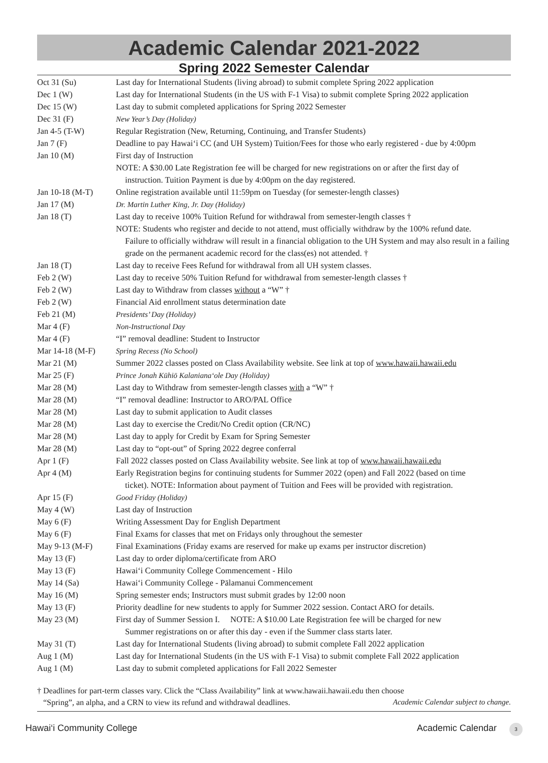Academic Calendar 2021-2022
Spring 2022 Semester Calendar
| Oct 31 (Su) | Last day for International Students (living abroad) to submit complete Spring 2022 application |
| Dec 1 (W) | Last day for International Students (in the US with F-1 Visa) to submit complete Spring 2022 application |
| Dec 15 (W) | Last day to submit completed applications for Spring 2022 Semester |
| Dec 31 (F) | New Year’s Day (Holiday) |
| Jan 4-5 (T-W) | Regular Registration (New, Returning, Continuing, and Transfer Students) |
| Jan 7 (F) | Deadline to pay Hawai‘i CC (and UH System) Tuition/Fees for those who early registered - due by 4:00pm |
| Jan 10 (M) | First day of Instruction |
| | NOTE: A $30.00 Late Registration fee will be charged for new registrations on or after the first day of instruction. Tuition Payment is due by 4:00pm on the day registered. |
| Jan 10-18 (M-T) | Online registration available until 11:59pm on Tuesday (for semester-length classes) |
| Jan 17 (M) | Dr. Martin Luther King, Jr. Day (Holiday) |
| Jan 18 (T) | Last day to receive 100% Tuition Refund for withdrawal from semester-length classes † |
| | NOTE: Students who register and decide to not attend, must officially withdraw by the 100% refund date. Failure to officially withdraw will result in a financial obligation to the UH System and may also result in a failing grade on the permanent academic record for the class(es) not attended. † |
| Jan 18 (T) | Last day to receive Fees Refund for withdrawal from all UH system classes. |
| Feb 2 (W) | Last day to receive 50% Tuition Refund for withdrawal from semester-length classes † |
| Feb 2 (W) | Last day to Withdraw from classes without a “W” † |
| Feb 2 (W) | Financial Aid enrollment status determination date |
| Feb 21 (M) | Presidents’ Day (Holiday) |
| Mar 4 (F) | Non-Instructional Day |
| Mar 4 (F) | “I” removal deadline: Student to Instructor |
| Mar 14-18 (M-F) | Spring Recess (No School) |
| Mar 21 (M) | Summer 2022 classes posted on Class Availability website. See link at top of www.hawaii.hawaii.edu |
| Mar 25 (F) | Prince Jonah Kūhiō Kalaniana‘ole Day (Holiday) |
| Mar 28 (M) | Last day to Withdraw from semester-length classes with a “W” † |
| Mar 28 (M) | “I” removal deadline: Instructor to ARO/PAL Office |
| Mar 28 (M) | Last day to submit application to Audit classes |
| Mar 28 (M) | Last day to exercise the Credit/No Credit option (CR/NC) |
| Mar 28 (M) | Last day to apply for Credit by Exam for Spring Semester |
| Mar 28 (M) | Last day to “opt-out” of Spring 2022 degree conferral |
| Apr 1 (F) | Fall 2022 classes posted on Class Availability website. See link at top of www.hawaii.hawaii.edu |
| Apr 4 (M) | Early Registration begins for continuing students for Summer 2022 (open) and Fall 2022 (based on time ticket). NOTE: Information about payment of Tuition and Fees will be provided with registration. |
| Apr 15 (F) | Good Friday (Holiday) |
| May 4 (W) | Last day of Instruction |
| May 6 (F) | Writing Assessment Day for English Department |
| May 6 (F) | Final Exams for classes that met on Fridays only throughout the semester |
| May 9-13 (M-F) | Final Examinations (Friday exams are reserved for make up exams per instructor discretion) |
| May 13 (F) | Last day to order diploma/certificate from ARO |
| May 13 (F) | Hawai‘i Community College Commencement - Hilo |
| May 14 (Sa) | Hawai‘i Community College - Pālamanui Commencement |
| May 16 (M) | Spring semester ends; Instructors must submit grades by 12:00 noon |
| May 13 (F) | Priority deadline for new students to apply for Summer 2022 session. Contact ARO for details. |
| May 23 (M) | First day of Summer Session I. NOTE: A $10.00 Late Registration fee will be charged for new Summer registrations on or after this day - even if the Summer class starts later. |
| May 31 (T) | Last day for International Students (living abroad) to submit complete Fall 2022 application |
| Aug 1 (M) | Last day for International Students (in the US with F-1 Visa) to submit complete Fall 2022 application |
| Aug 1 (M) | Last day to submit completed applications for Fall 2022 Semester |
† Deadlines for part-term classes vary. Click the “Class Availability” link at www.hawaii.hawaii.edu then choose
“Spring”, an alpha, and a CRN to view its refund and withdrawal deadlines. Academic Calendar subject to change.
Hawai‘i Community College Academic Calendar 3